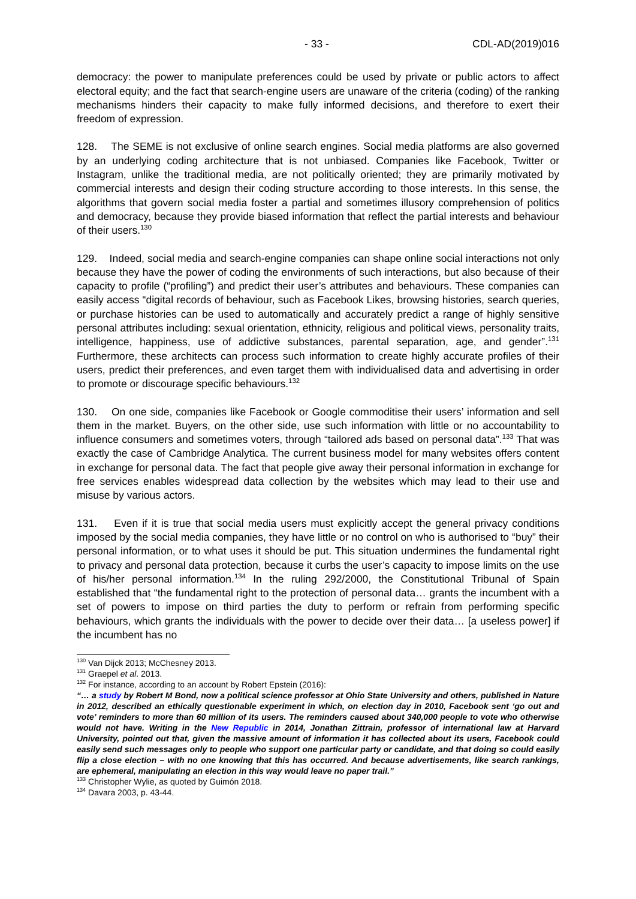- 33 - CDL-AD(2019)016
democracy: the power to manipulate preferences could be used by private or public actors to affect electoral equity; and the fact that search-engine users are unaware of the criteria (coding) of the ranking mechanisms hinders their capacity to make fully informed decisions, and therefore to exert their freedom of expression.
128. The SEME is not exclusive of online search engines. Social media platforms are also governed by an underlying coding architecture that is not unbiased. Companies like Facebook, Twitter or Instagram, unlike the traditional media, are not politically oriented; they are primarily motivated by commercial interests and design their coding structure according to those interests. In this sense, the algorithms that govern social media foster a partial and sometimes illusory comprehension of politics and democracy, because they provide biased information that reflect the partial interests and behaviour of their users.<sup>130</sup>
129. Indeed, social media and search-engine companies can shape online social interactions not only because they have the power of coding the environments of such interactions, but also because of their capacity to profile (“profiling”) and predict their user’s attributes and behaviours. These companies can easily access “digital records of behaviour, such as Facebook Likes, browsing histories, search queries, or purchase histories can be used to automatically and accurately predict a range of highly sensitive personal attributes including: sexual orientation, ethnicity, religious and political views, personality traits, intelligence, happiness, use of addictive substances, parental separation, age, and gender”.<sup>131</sup> Furthermore, these architects can process such information to create highly accurate profiles of their users, predict their preferences, and even target them with individualised data and advertising in order to promote or discourage specific behaviours.<sup>132</sup>
130. On one side, companies like Facebook or Google commoditise their users’ information and sell them in the market. Buyers, on the other side, use such information with little or no accountability to influence consumers and sometimes voters, through “tailored ads based on personal data”.<sup>133</sup> That was exactly the case of Cambridge Analytica. The current business model for many websites offers content in exchange for personal data. The fact that people give away their personal information in exchange for free services enables widespread data collection by the websites which may lead to their use and misuse by various actors.
131. Even if it is true that social media users must explicitly accept the general privacy conditions imposed by the social media companies, they have little or no control on who is authorised to “buy” their personal information, or to what uses it should be put. This situation undermines the fundamental right to privacy and personal data protection, because it curbs the user’s capacity to impose limits on the use of his/her personal information.<sup>134</sup> In the ruling 292/2000, the Constitutional Tribunal of Spain established that “the fundamental right to the protection of personal data… grants the incumbent with a set of powers to impose on third parties the duty to perform or refrain from performing specific behaviours, which grants the individuals with the power to decide over their data… [a useless power] if the incumbent has no
<sup>130</sup> Van Dijck 2013; McChesney 2013.
<sup>131</sup> Graepel et al. 2013.
<sup>132</sup> For instance, according to an account by Robert Epstein (2016):
“… a study by Robert M Bond, now a political science professor at Ohio State University and others, published in Nature in 2012, described an ethically questionable experiment in which, on election day in 2010, Facebook sent ‘go out and vote’ reminders to more than 60 million of its users. The reminders caused about 340,000 people to vote who otherwise would not have. Writing in the New Republic in 2014, Jonathan Zittrain, professor of international law at Harvard University, pointed out that, given the massive amount of information it has collected about its users, Facebook could easily send such messages only to people who support one particular party or candidate, and that doing so could easily flip a close election – with no one knowing that this has occurred. And because advertisements, like search rankings, are ephemeral, manipulating an election in this way would leave no paper trail.”
<sup>133</sup> Christopher Wylie, as quoted by Guimón 2018.
<sup>134</sup> Davara 2003, p. 43-44.